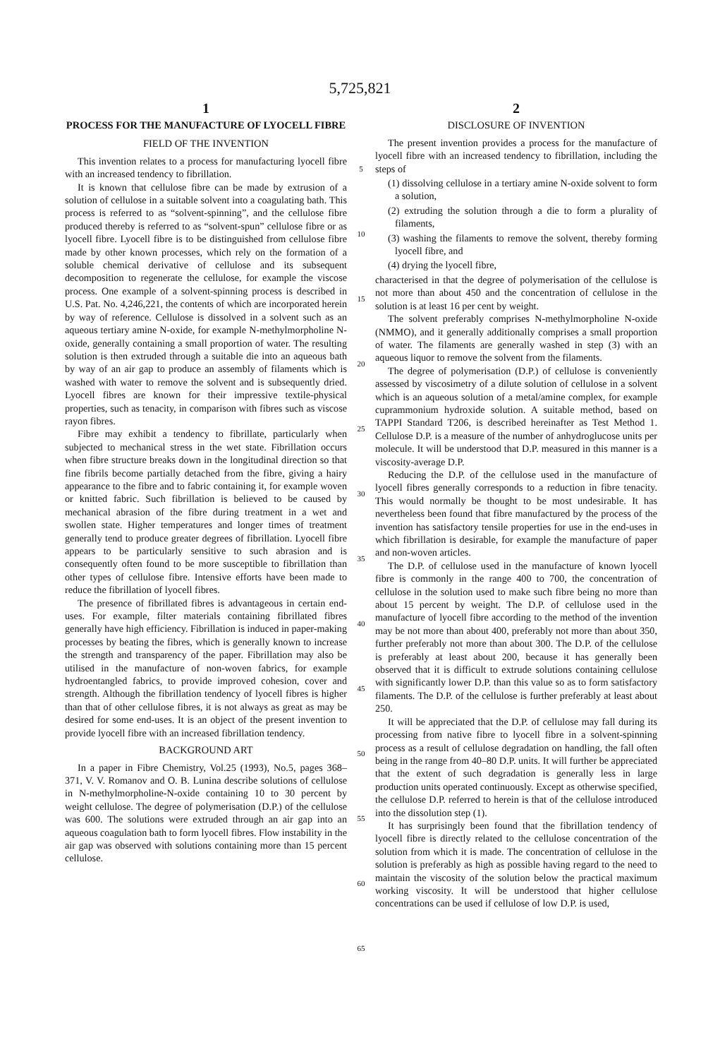5,725,821
1
PROCESS FOR THE MANUFACTURE OF LYOCELL FIBRE
FIELD OF THE INVENTION
This invention relates to a process for manufacturing lyocell fibre with an increased tendency to fibrillation.
It is known that cellulose fibre can be made by extrusion of a solution of cellulose in a suitable solvent into a coagulating bath. This process is referred to as “solvent-spinning”, and the cellulose fibre produced thereby is referred to as “solvent-spun” cellulose fibre or as lyocell fibre. Lyocell fibre is to be distinguished from cellulose fibre made by other known processes, which rely on the formation of a soluble chemical derivative of cellulose and its subsequent decomposition to regenerate the cellulose, for example the viscose process. One example of a solvent-spinning process is described in U.S. Pat. No. 4,246,221, the contents of which are incorporated herein by way of reference. Cellulose is dissolved in a solvent such as an aqueous tertiary amine N-oxide, for example N-methylmorpholine N-oxide, generally containing a small proportion of water. The resulting solution is then extruded through a suitable die into an aqueous bath by way of an air gap to produce an assembly of filaments which is washed with water to remove the solvent and is subsequently dried. Lyocell fibres are known for their impressive textile-physical properties, such as tenacity, in comparison with fibres such as viscose rayon fibres.
Fibre may exhibit a tendency to fibrillate, particularly when subjected to mechanical stress in the wet state. Fibrillation occurs when fibre structure breaks down in the longitudinal direction so that fine fibrils become partially detached from the fibre, giving a hairy appearance to the fibre and to fabric containing it, for example woven or knitted fabric. Such fibrillation is believed to be caused by mechanical abrasion of the fibre during treatment in a wet and swollen state. Higher temperatures and longer times of treatment generally tend to produce greater degrees of fibrillation. Lyocell fibre appears to be particularly sensitive to such abrasion and is consequently often found to be more susceptible to fibrillation than other types of cellulose fibre. Intensive efforts have been made to reduce the fibrillation of lyocell fibres.
The presence of fibrillated fibres is advantageous in certain end-uses. For example, filter materials containing fibrillated fibres generally have high efficiency. Fibrillation is induced in paper-making processes by beating the fibres, which is generally known to increase the strength and transparency of the paper. Fibrillation may also be utilised in the manufacture of non-woven fabrics, for example hydroentangled fabrics, to provide improved cohesion, cover and strength. Although the fibrillation tendency of lyocell fibres is higher than that of other cellulose fibres, it is not always as great as may be desired for some end-uses. It is an object of the present invention to provide lyocell fibre with an increased fibrillation tendency.
BACKGROUND ART
In a paper in Fibre Chemistry, Vol.25 (1993), No.5, pages 368–371, V. V. Romanov and O. B. Lunina describe solutions of cellulose in N-methylmorpholine-N-oxide containing 10 to 30 percent by weight cellulose. The degree of polymerisation (D.P.) of the cellulose was 600. The solutions were extruded through an air gap into an aqueous coagulation bath to form lyocell fibres. Flow instability in the air gap was observed with solutions containing more than 15 percent cellulose.
5
10
15
20
25
30
35
40
45
50
55
60
65
2
DISCLOSURE OF INVENTION
The present invention provides a process for the manufacture of lyocell fibre with an increased tendency to fibrillation, including the steps of
(1) dissolving cellulose in a tertiary amine N-oxide solvent to form a solution,
(2) extruding the solution through a die to form a plurality of filaments,
(3) washing the filaments to remove the solvent, thereby forming lyocell fibre, and
(4) drying the lyocell fibre,
characterised in that the degree of polymerisation of the cellulose is not more than about 450 and the concentration of cellulose in the solution is at least 16 per cent by weight.
The solvent preferably comprises N-methylmorpholine N-oxide (NMMO), and it generally additionally comprises a small proportion of water. The filaments are generally washed in step (3) with an aqueous liquor to remove the solvent from the filaments.
The degree of polymerisation (D.P.) of cellulose is conveniently assessed by viscosimetry of a dilute solution of cellulose in a solvent which is an aqueous solution of a metal/amine complex, for example cuprammonium hydroxide solution. A suitable method, based on TAPPI Standard T206, is described hereinafter as Test Method 1. Cellulose D.P. is a measure of the number of anhydroglucose units per molecule. It will be understood that D.P. measured in this manner is a viscosity-average D.P.
Reducing the D.P. of the cellulose used in the manufacture of lyocell fibres generally corresponds to a reduction in fibre tenacity. This would normally be thought to be most undesirable. It has nevertheless been found that fibre manufactured by the process of the invention has satisfactory tensile properties for use in the end-uses in which fibrillation is desirable, for example the manufacture of paper and non-woven articles.
The D.P. of cellulose used in the manufacture of known lyocell fibre is commonly in the range 400 to 700, the concentration of cellulose in the solution used to make such fibre being no more than about 15 percent by weight. The D.P. of cellulose used in the manufacture of lyocell fibre according to the method of the invention may be not more than about 400, preferably not more than about 350, further preferably not more than about 300. The D.P. of the cellulose is preferably at least about 200, because it has generally been observed that it is difficult to extrude solutions containing cellulose with significantly lower D.P. than this value so as to form satisfactory filaments. The D.P. of the cellulose is further preferably at least about 250.
It will be appreciated that the D.P. of cellulose may fall during its processing from native fibre to lyocell fibre in a solvent-spinning process as a result of cellulose degradation on handling, the fall often being in the range from 40–80 D.P. units. It will further be appreciated that the extent of such degradation is generally less in large production units operated continuously. Except as otherwise specified, the cellulose D.P. referred to herein is that of the cellulose introduced into the dissolution step (1).
It has surprisingly been found that the fibrillation tendency of lyocell fibre is directly related to the cellulose concentration of the solution from which it is made. The concentration of cellulose in the solution is preferably as high as possible having regard to the need to maintain the viscosity of the solution below the practical maximum working viscosity. It will be understood that higher cellulose concentrations can be used if cellulose of low D.P. is used,